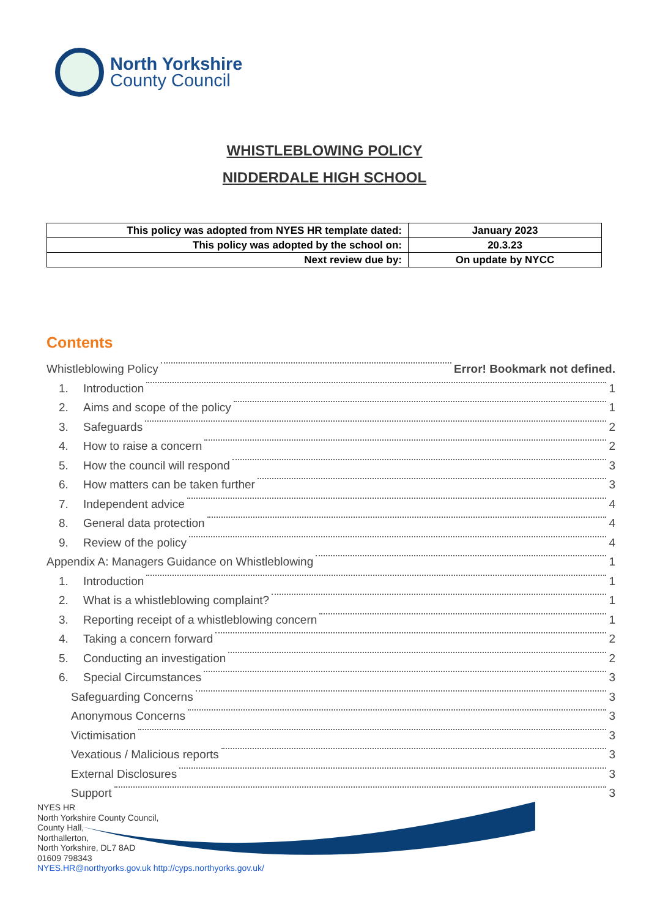North Yorkshire
County Council
WHISTLEBLOWING POLICY
NIDDERDALE HIGH SCHOOL
| This policy was adopted from NYES HR template dated: | January 2023 |
| This policy was adopted by the school on: | 20.3.23 |
| Next review due by: | On update by NYCC |
Contents
Whistleblowing Policy Error! Bookmark not defined.
1. Introduction 1
2. Aims and scope of the policy 1
3. Safeguards 2
4. How to raise a concern 2
5. How the council will respond 3
6. How matters can be taken further 3
7. Independent advice 4
8. General data protection 4
9. Review of the policy 4
Appendix A: Managers Guidance on Whistleblowing 1
1. Introduction 1
2. What is a whistleblowing complaint? 1
3. Reporting receipt of a whistleblowing concern 1
4. Taking a concern forward 2
5. Conducting an investigation 2
6. Special Circumstances 3
Safeguarding Concerns 3
Anonymous Concerns 3
Victimisation 3
Vexatious / Malicious reports 3
External Disclosures 3
Support 3
NYES HR
North Yorkshire County Council,
County Hall,
Northallerton,
North Yorkshire, DL7 8AD
01609 798343
NYES.HR@northyorks.gov.uk http://cyps.northyorks.gov.uk/